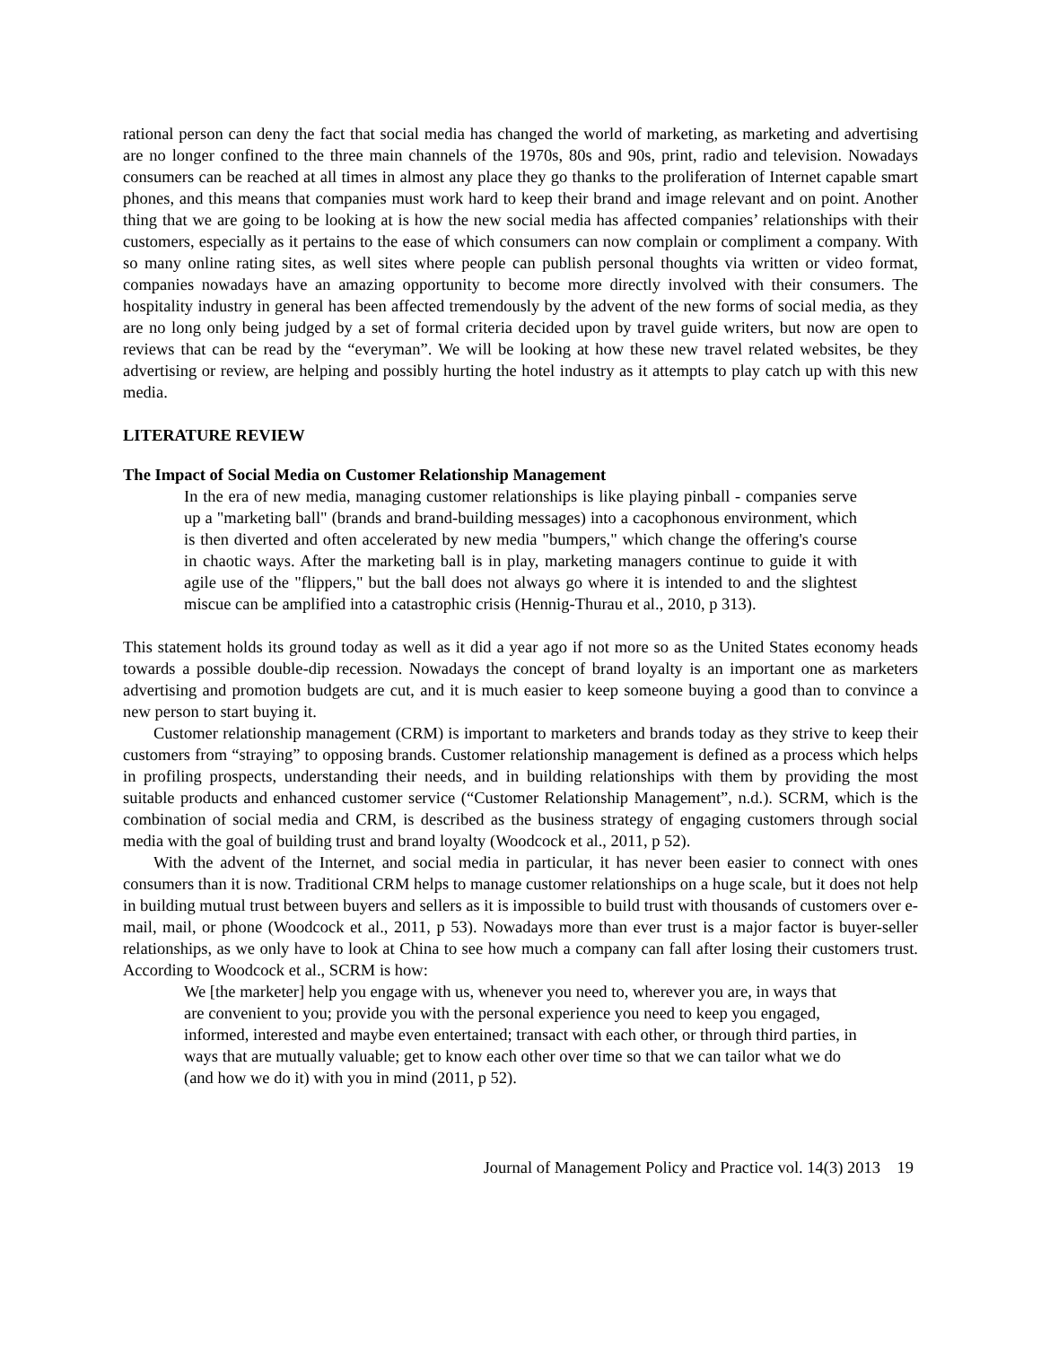rational person can deny the fact that social media has changed the world of marketing, as marketing and advertising are no longer confined to the three main channels of the 1970s, 80s and 90s, print, radio and television. Nowadays consumers can be reached at all times in almost any place they go thanks to the proliferation of Internet capable smart phones, and this means that companies must work hard to keep their brand and image relevant and on point. Another thing that we are going to be looking at is how the new social media has affected companies’ relationships with their customers, especially as it pertains to the ease of which consumers can now complain or compliment a company. With so many online rating sites, as well sites where people can publish personal thoughts via written or video format, companies nowadays have an amazing opportunity to become more directly involved with their consumers. The hospitality industry in general has been affected tremendously by the advent of the new forms of social media, as they are no long only being judged by a set of formal criteria decided upon by travel guide writers, but now are open to reviews that can be read by the “everyman”. We will be looking at how these new travel related websites, be they advertising or review, are helping and possibly hurting the hotel industry as it attempts to play catch up with this new media.
LITERATURE REVIEW
The Impact of Social Media on Customer Relationship Management
In the era of new media, managing customer relationships is like playing pinball - companies serve up a "marketing ball" (brands and brand-building messages) into a cacophonous environment, which is then diverted and often accelerated by new media "bumpers," which change the offering's course in chaotic ways. After the marketing ball is in play, marketing managers continue to guide it with agile use of the "flippers," but the ball does not always go where it is intended to and the slightest miscue can be amplified into a catastrophic crisis (Hennig-Thurau et al., 2010, p 313).
This statement holds its ground today as well as it did a year ago if not more so as the United States economy heads towards a possible double-dip recession. Nowadays the concept of brand loyalty is an important one as marketers advertising and promotion budgets are cut, and it is much easier to keep someone buying a good than to convince a new person to start buying it.
Customer relationship management (CRM) is important to marketers and brands today as they strive to keep their customers from “straying” to opposing brands. Customer relationship management is defined as a process which helps in profiling prospects, understanding their needs, and in building relationships with them by providing the most suitable products and enhanced customer service (“Customer Relationship Management”, n.d.). SCRM, which is the combination of social media and CRM, is described as the business strategy of engaging customers through social media with the goal of building trust and brand loyalty (Woodcock et al., 2011, p 52).
With the advent of the Internet, and social media in particular, it has never been easier to connect with ones consumers than it is now. Traditional CRM helps to manage customer relationships on a huge scale, but it does not help in building mutual trust between buyers and sellers as it is impossible to build trust with thousands of customers over e-mail, mail, or phone (Woodcock et al., 2011, p 53). Nowadays more than ever trust is a major factor is buyer-seller relationships, as we only have to look at China to see how much a company can fall after losing their customers trust. According to Woodcock et al., SCRM is how:
We [the marketer] help you engage with us, whenever you need to, wherever you are, in ways that are convenient to you; provide you with the personal experience you need to keep you engaged, informed, interested and maybe even entertained; transact with each other, or through third parties, in ways that are mutually valuable; get to know each other over time so that we can tailor what we do (and how we do it) with you in mind (2011, p 52).
Journal of Management Policy and Practice vol. 14(3) 2013 19